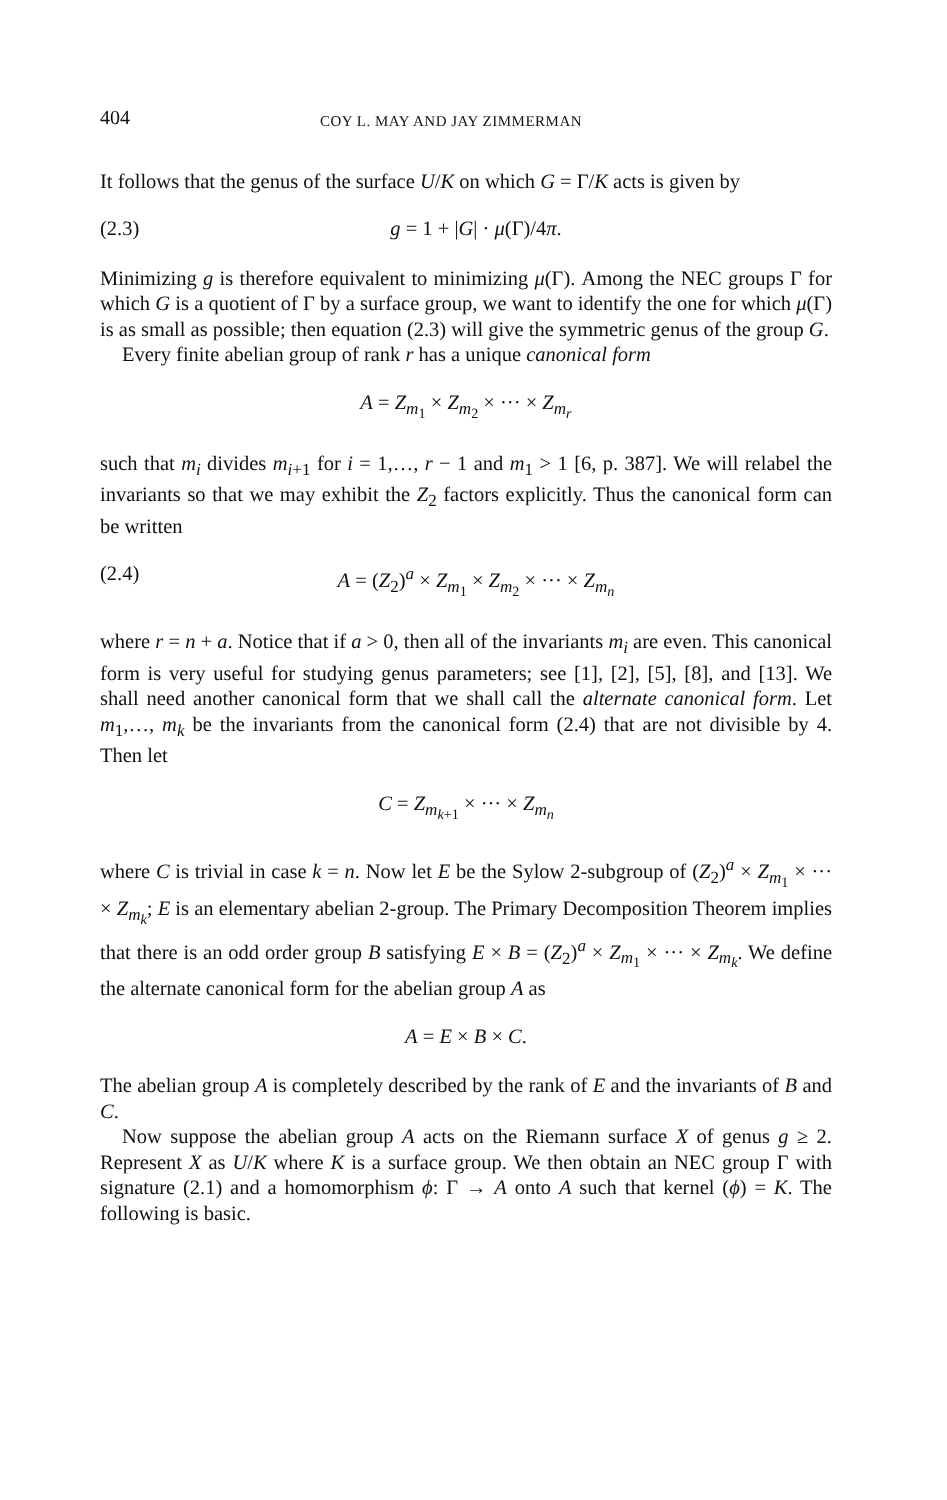404 COY L. MAY AND JAY ZIMMERMAN
It follows that the genus of the surface U/K on which G = Γ/K acts is given by
(2.3) g = 1 + |G| · μ(Γ)/4π.
Minimizing g is therefore equivalent to minimizing μ(Γ). Among the NEC groups Γ for which G is a quotient of Γ by a surface group, we want to identify the one for which μ(Γ) is as small as possible; then equation (2.3) will give the symmetric genus of the group G.
Every finite abelian group of rank r has a unique canonical form
A = Z<sub>m<sub>1</sub></sub> × Z<sub>m<sub>2</sub></sub> × ··· × Z<sub>m<sub>r</sub></sub>
such that m<sub>i</sub> divides m<sub>i+1</sub> for i = 1,…, r − 1 and m<sub>1</sub> > 1 [6, p. 387]. We will relabel the invariants so that we may exhibit the Z<sub>2</sub> factors explicitly. Thus the canonical form can be written
(2.4) A = (Z<sub>2</sub>)<sup>a</sup> × Z<sub>m<sub>1</sub></sub> × Z<sub>m<sub>2</sub></sub> × ··· × Z<sub>m<sub>n</sub></sub>
where r = n + a. Notice that if a > 0, then all of the invariants m<sub>i</sub> are even. This canonical form is very useful for studying genus parameters; see [1], [2], [5], [8], and [13]. We shall need another canonical form that we shall call the alternate canonical form. Let m<sub>1</sub>,…, m<sub>k</sub> be the invariants from the canonical form (2.4) that are not divisible by 4. Then let
C = Z<sub>m<sub>k+1</sub></sub> × ··· × Z<sub>m<sub>n</sub></sub>
where C is trivial in case k = n. Now let E be the Sylow 2-subgroup of (Z<sub>2</sub>)<sup>a</sup> × Z<sub>m<sub>1</sub></sub> × ··· × Z<sub>m<sub>k</sub></sub>; E is an elementary abelian 2-group. The Primary Decomposition Theorem implies that there is an odd order group B satisfying E × B = (Z<sub>2</sub>)<sup>a</sup> × Z<sub>m<sub>1</sub></sub> × ··· × Z<sub>m<sub>k</sub></sub>. We define the alternate canonical form for the abelian group A as
A = E × B × C.
The abelian group A is completely described by the rank of E and the invariants of B and C.
Now suppose the abelian group A acts on the Riemann surface X of genus g ≥ 2. Represent X as U/K where K is a surface group. We then obtain an NEC group Γ with signature (2.1) and a homomorphism ϕ: Γ → A onto A such that kernel (ϕ) = K. The following is basic.